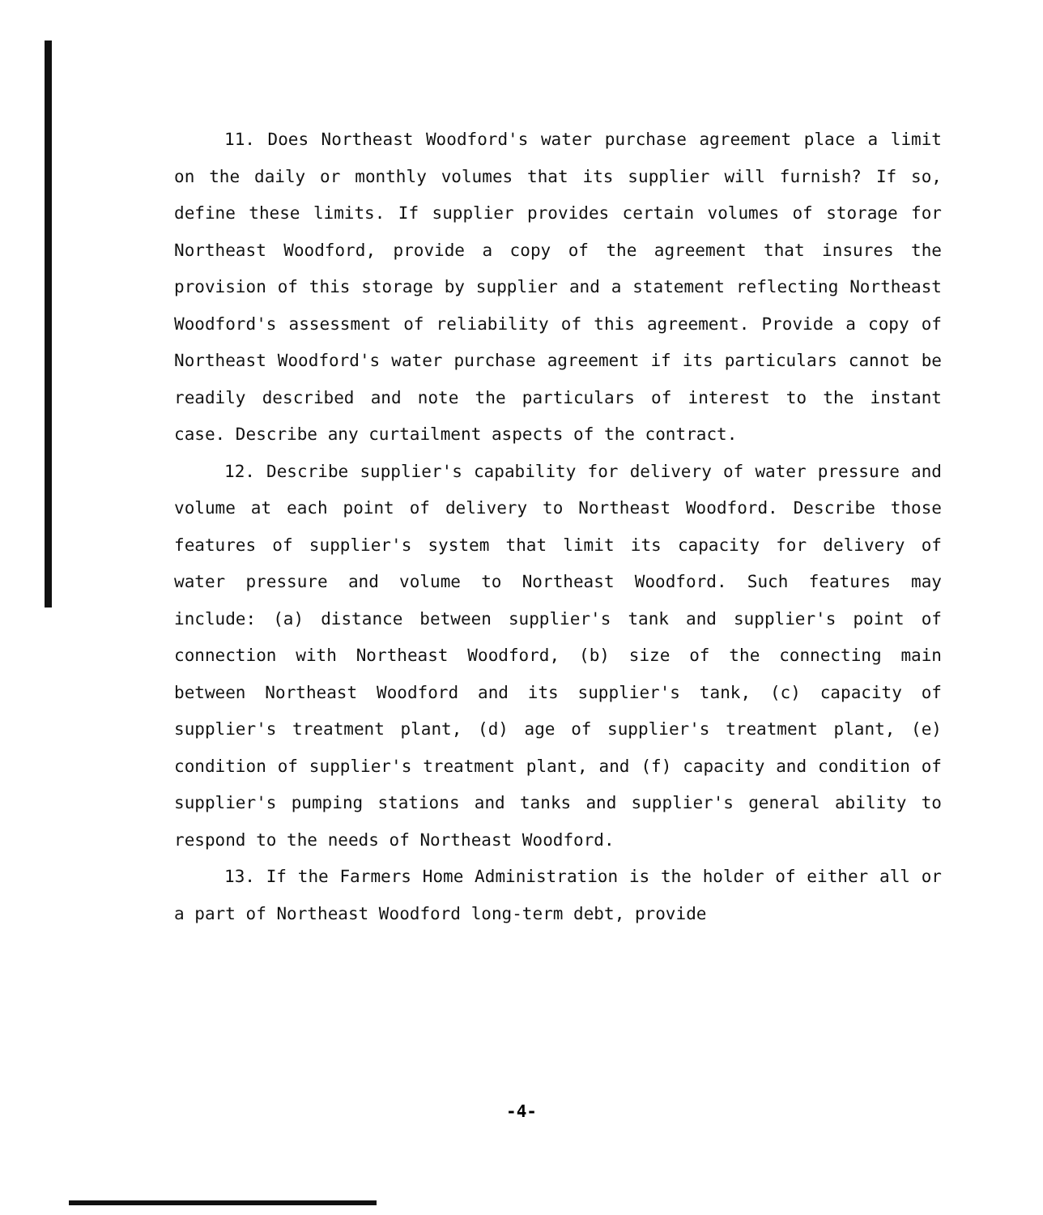11. Does Northeast Woodford's water purchase agreement place a limit on the daily or monthly volumes that its supplier will furnish? If so, define these limits. If supplier provides certain volumes of storage for Northeast Woodford, provide a copy of the agreement that insures the provision of this storage by supplier and a statement reflecting Northeast Woodford's assessment of reliability of this agreement. Provide a copy of Northeast Woodford's water purchase agreement if its particulars cannot be readily described and note the particulars of interest to the instant case. Describe any curtailment aspects of the contract.
12. Describe supplier's capability for delivery of water pressure and volume at each point of delivery to Northeast Woodford. Describe those features of supplier's system that limit its capacity for delivery of water pressure and volume to Northeast Woodford. Such features may include: (a) distance between supplier's tank and supplier's point of connection with Northeast Woodford, (b) size of the connecting main between Northeast Woodford and its supplier's tank, (c) capacity of supplier's treatment plant, (d) age of supplier's treatment plant, (e) condition of supplier's treatment plant, and (f) capacity and condition of supplier's pumping stations and tanks and supplier's general ability to respond to the needs of Northeast Woodford.
13. If the Farmers Home Administration is the holder of either all or a part of Northeast Woodford long-term debt, provide
-4-